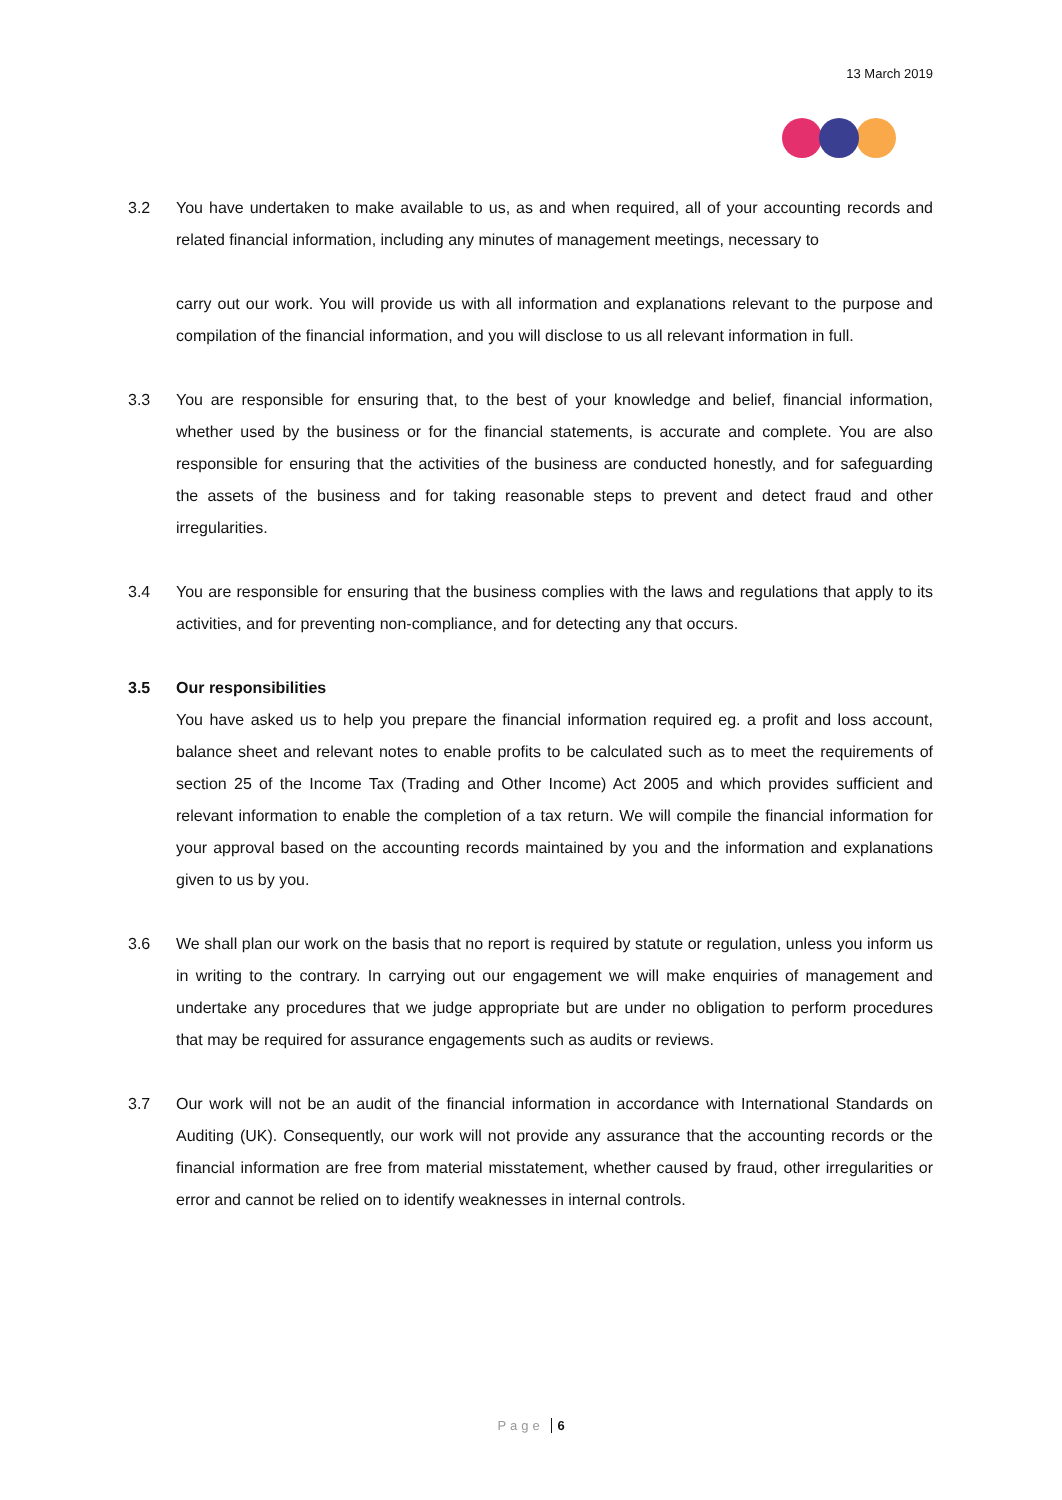13 March 2019
3.2 You have undertaken to make available to us, as and when required, all of your accounting records and related financial information, including any minutes of management meetings, necessary to
carry out our work. You will provide us with all information and explanations relevant to the purpose and compilation of the financial information, and you will disclose to us all relevant information in full.
3.3 You are responsible for ensuring that, to the best of your knowledge and belief, financial information, whether used by the business or for the financial statements, is accurate and complete. You are also responsible for ensuring that the activities of the business are conducted honestly, and for safeguarding the assets of the business and for taking reasonable steps to prevent and detect fraud and other irregularities.
3.4 You are responsible for ensuring that the business complies with the laws and regulations that apply to its activities, and for preventing non-compliance, and for detecting any that occurs.
3.5 Our responsibilities
You have asked us to help you prepare the financial information required eg. a profit and loss account, balance sheet and relevant notes to enable profits to be calculated such as to meet the requirements of section 25 of the Income Tax (Trading and Other Income) Act 2005 and which provides sufficient and relevant information to enable the completion of a tax return. We will compile the financial information for your approval based on the accounting records maintained by you and the information and explanations given to us by you.
3.6 We shall plan our work on the basis that no report is required by statute or regulation, unless you inform us in writing to the contrary. In carrying out our engagement we will make enquiries of management and undertake any procedures that we judge appropriate but are under no obligation to perform procedures that may be required for assurance engagements such as audits or reviews.
3.7 Our work will not be an audit of the financial information in accordance with International Standards on Auditing (UK). Consequently, our work will not provide any assurance that the accounting records or the financial information are free from material misstatement, whether caused by fraud, other irregularities or error and cannot be relied on to identify weaknesses in internal controls.
Page 6